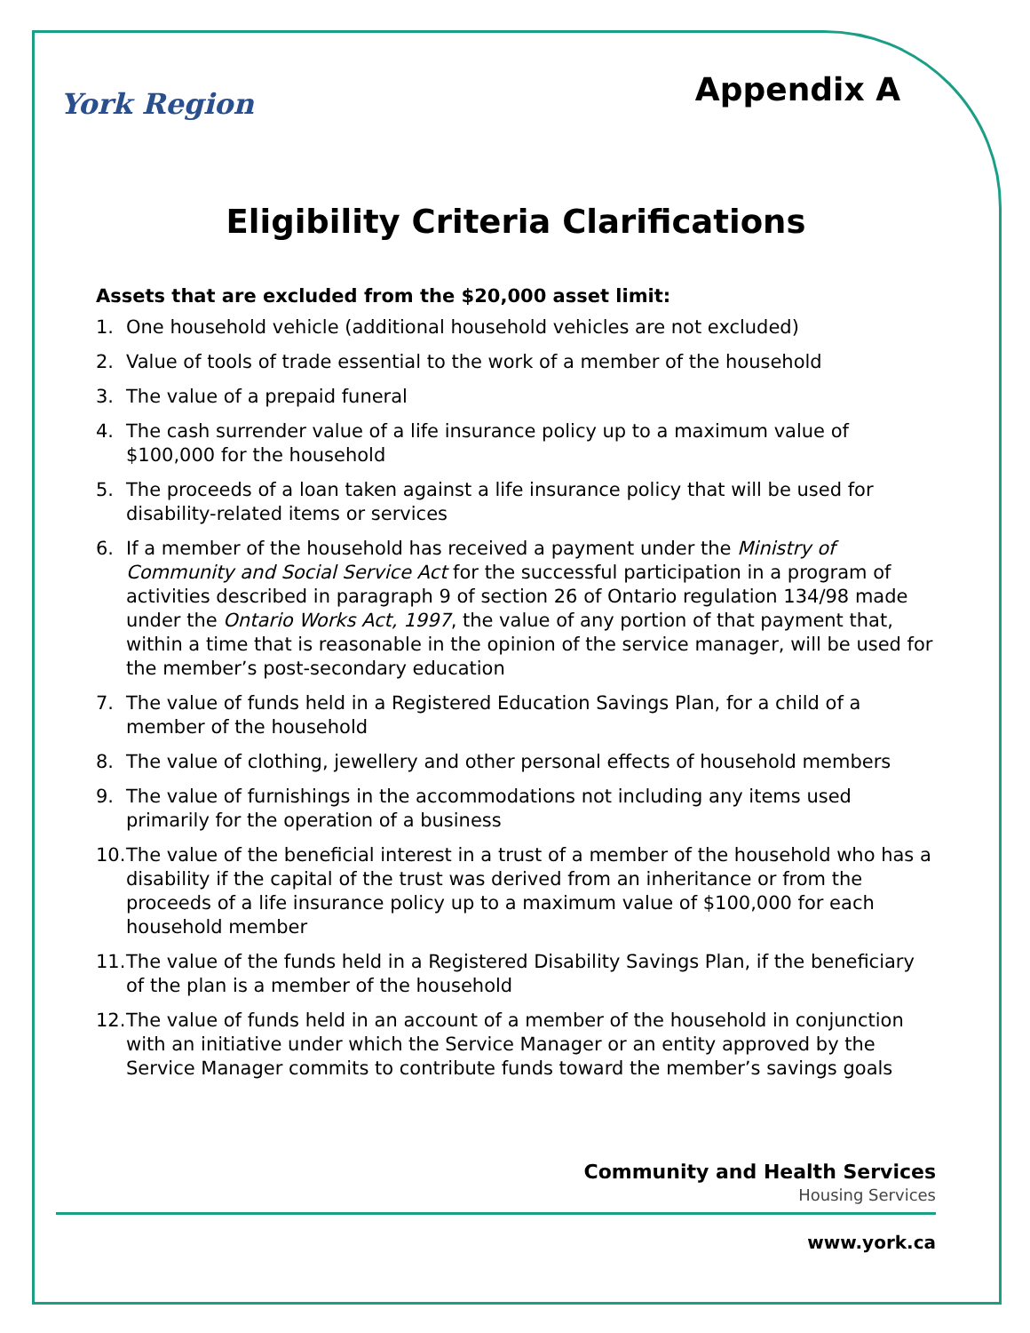York Region
Appendix A
Eligibility Criteria Clarifications
Assets that are excluded from the $20,000 asset limit:
1. One household vehicle (additional household vehicles are not excluded)
2. Value of tools of trade essential to the work of a member of the household
3. The value of a prepaid funeral
4. The cash surrender value of a life insurance policy up to a maximum value of $100,000 for the household
5. The proceeds of a loan taken against a life insurance policy that will be used for disability-related items or services
6. If a member of the household has received a payment under the Ministry of Community and Social Service Act for the successful participation in a program of activities described in paragraph 9 of section 26 of Ontario regulation 134/98 made under the Ontario Works Act, 1997, the value of any portion of that payment that, within a time that is reasonable in the opinion of the service manager, will be used for the member’s post-secondary education
7. The value of funds held in a Registered Education Savings Plan, for a child of a member of the household
8. The value of clothing, jewellery and other personal effects of household members
9. The value of furnishings in the accommodations not including any items used primarily for the operation of a business
10. The value of the beneficial interest in a trust of a member of the household who has a disability if the capital of the trust was derived from an inheritance or from the proceeds of a life insurance policy up to a maximum value of $100,000 for each household member
11. The value of the funds held in a Registered Disability Savings Plan, if the beneficiary of the plan is a member of the household
12. The value of funds held in an account of a member of the household in conjunction with an initiative under which the Service Manager or an entity approved by the Service Manager commits to contribute funds toward the member’s savings goals
Community and Health Services
Housing Services
www.york.ca